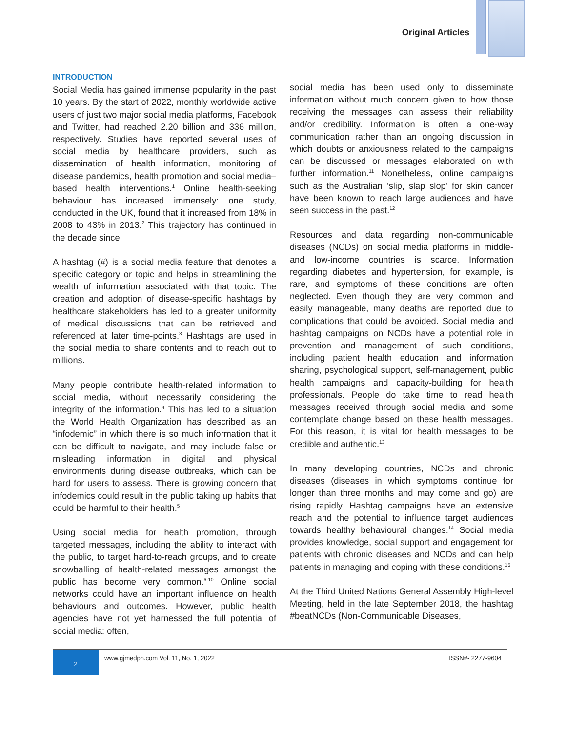Original Articles
INTRODUCTION
Social Media has gained immense popularity in the past 10 years. By the start of 2022, monthly worldwide active users of just two major social media platforms, Facebook and Twitter, had reached 2.20 billion and 336 million, respectively. Studies have reported several uses of social media by healthcare providers, such as dissemination of health information, monitoring of disease pandemics, health promotion and social media–based health interventions.<sup>1</sup> Online health-seeking behaviour has increased immensely: one study, conducted in the UK, found that it increased from 18% in 2008 to 43% in 2013.<sup>2</sup> This trajectory has continued in the decade since.
A hashtag (#) is a social media feature that denotes a specific category or topic and helps in streamlining the wealth of information associated with that topic. The creation and adoption of disease-specific hashtags by healthcare stakeholders has led to a greater uniformity of medical discussions that can be retrieved and referenced at later time-points.<sup>3</sup> Hashtags are used in the social media to share contents and to reach out to millions.
Many people contribute health-related information to social media, without necessarily considering the integrity of the information.<sup>4</sup> This has led to a situation the World Health Organization has described as an “infodemic” in which there is so much information that it can be difficult to navigate, and may include false or misleading information in digital and physical environments during disease outbreaks, which can be hard for users to assess. There is growing concern that infodemics could result in the public taking up habits that could be harmful to their health.<sup>5</sup>
Using social media for health promotion, through targeted messages, including the ability to interact with the public, to target hard-to-reach groups, and to create snowballing of health-related messages amongst the public has become very common.<sup>6-10</sup> Online social networks could have an important influence on health behaviours and outcomes. However, public health agencies have not yet harnessed the full potential of social media: often,
social media has been used only to disseminate information without much concern given to how those receiving the messages can assess their reliability and/or credibility. Information is often a one-way communication rather than an ongoing discussion in which doubts or anxiousness related to the campaigns can be discussed or messages elaborated on with further information.<sup>11</sup> Nonetheless, online campaigns such as the Australian ‘slip, slap slop’ for skin cancer have been known to reach large audiences and have seen success in the past.<sup>12</sup>
Resources and data regarding non-communicable diseases (NCDs) on social media platforms in middle- and low-income countries is scarce. Information regarding diabetes and hypertension, for example, is rare, and symptoms of these conditions are often neglected. Even though they are very common and easily manageable, many deaths are reported due to complications that could be avoided. Social media and hashtag campaigns on NCDs have a potential role in prevention and management of such conditions, including patient health education and information sharing, psychological support, self-management, public health campaigns and capacity-building for health professionals. People do take time to read health messages received through social media and some contemplate change based on these health messages. For this reason, it is vital for health messages to be credible and authentic.<sup>13</sup>
In many developing countries, NCDs and chronic diseases (diseases in which symptoms continue for longer than three months and may come and go) are rising rapidly. Hashtag campaigns have an extensive reach and the potential to influence target audiences towards healthy behavioural changes.<sup>14</sup> Social media provides knowledge, social support and engagement for patients with chronic diseases and NCDs and can help patients in managing and coping with these conditions.<sup>15</sup>
At the Third United Nations General Assembly High-level Meeting, held in the late September 2018, the hashtag #beatNCDs (Non-Communicable Diseases,
2
www.gjmedph.com Vol. 11, No. 1, 2022 ISSN#- 2277-9604